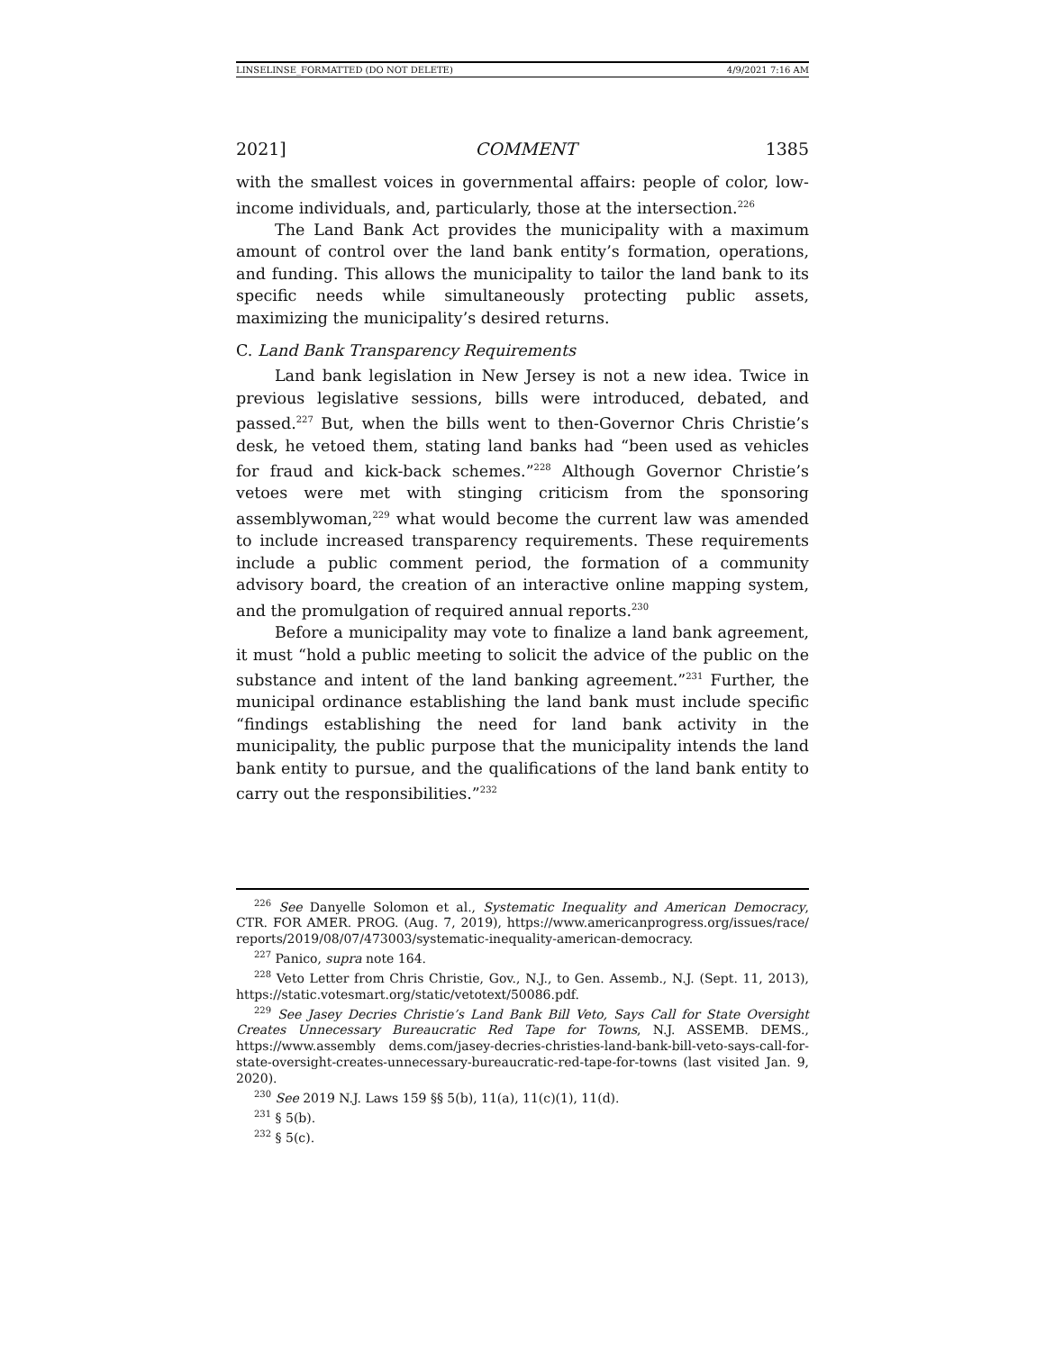LINSELINSE_FORMATTED (DO NOT DELETE) 4/9/2021 7:16 AM
2021] COMMENT 1385
with the smallest voices in governmental affairs: people of color, low-income individuals, and, particularly, those at the intersection.<sup>226</sup>
The Land Bank Act provides the municipality with a maximum amount of control over the land bank entity’s formation, operations, and funding. This allows the municipality to tailor the land bank to its specific needs while simultaneously protecting public assets, maximizing the municipality’s desired returns.
C. Land Bank Transparency Requirements
Land bank legislation in New Jersey is not a new idea. Twice in previous legislative sessions, bills were introduced, debated, and passed.<sup>227</sup> But, when the bills went to then-Governor Chris Christie’s desk, he vetoed them, stating land banks had “been used as vehicles for fraud and kick-back schemes.”<sup>228</sup> Although Governor Christie’s vetoes were met with stinging criticism from the sponsoring assemblywoman,<sup>229</sup> what would become the current law was amended to include increased transparency requirements. These requirements include a public comment period, the formation of a community advisory board, the creation of an interactive online mapping system, and the promulgation of required annual reports.<sup>230</sup>
Before a municipality may vote to finalize a land bank agreement, it must “hold a public meeting to solicit the advice of the public on the substance and intent of the land banking agreement.”<sup>231</sup> Further, the municipal ordinance establishing the land bank must include specific “findings establishing the need for land bank activity in the municipality, the public purpose that the municipality intends the land bank entity to pursue, and the qualifications of the land bank entity to carry out the responsibilities.”<sup>232</sup>
<sup>226</sup> See Danyelle Solomon et al., Systematic Inequality and American Democracy, CTR. FOR AMER. PROG. (Aug. 7, 2019), https://www.americanprogress.org/issues/race/ reports/2019/08/07/473003/systematic-inequality-american-democracy.
<sup>227</sup> Panico, supra note 164.
<sup>228</sup> Veto Letter from Chris Christie, Gov., N.J., to Gen. Assemb., N.J. (Sept. 11, 2013), https://static.votesmart.org/static/vetotext/50086.pdf.
<sup>229</sup> See Jasey Decries Christie’s Land Bank Bill Veto, Says Call for State Oversight Creates Unnecessary Bureaucratic Red Tape for Towns, N.J. ASSEMB. DEMS., https://www.assembly dems.com/jasey-decries-christies-land-bank-bill-veto-says-call-for-state-oversight-creates-unnecessary-bureaucratic-red-tape-for-towns (last visited Jan. 9, 2020).
<sup>230</sup> See 2019 N.J. Laws 159 §§ 5(b), 11(a), 11(c)(1), 11(d).
<sup>231</sup> § 5(b).
<sup>232</sup> § 5(c).